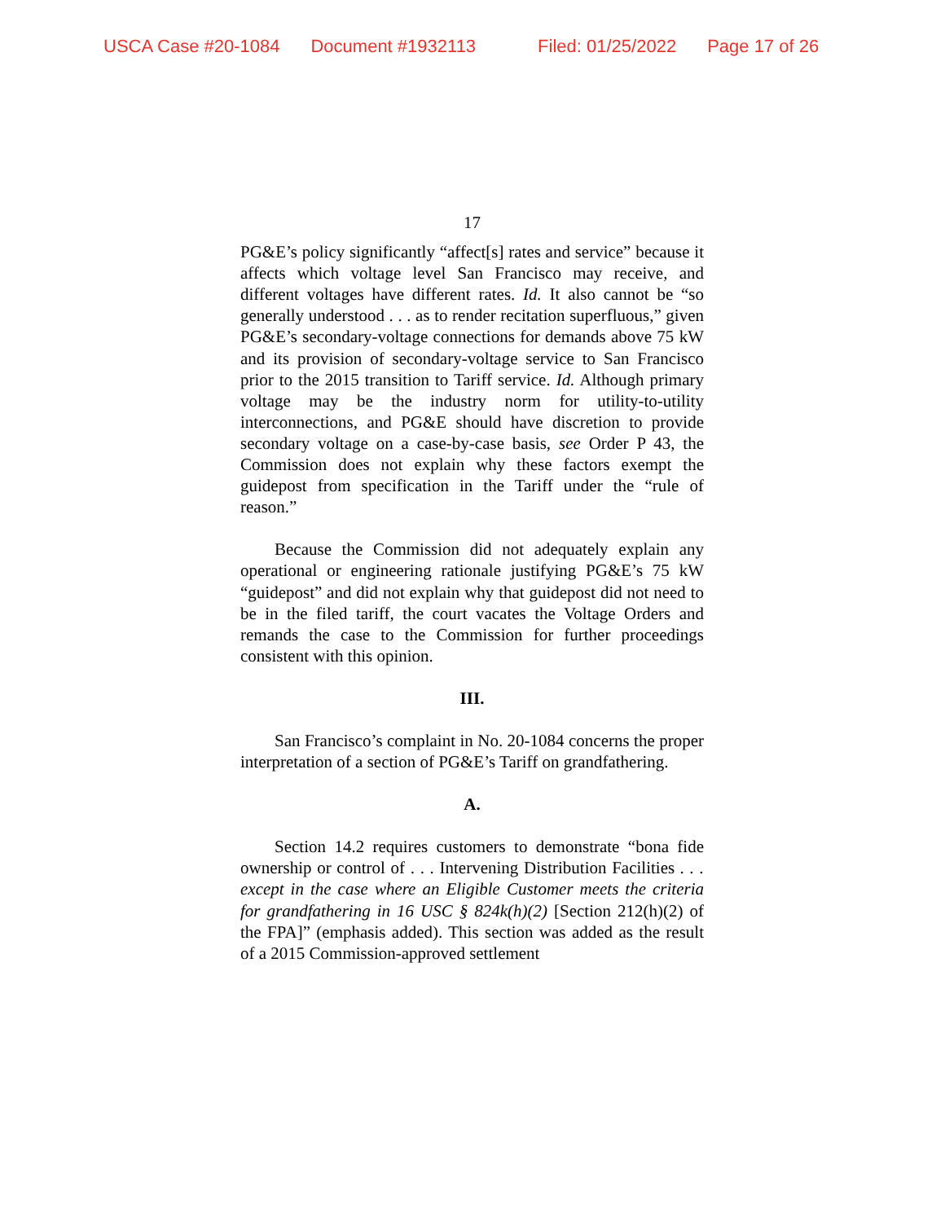USCA Case #20-1084 Document #1932113 Filed: 01/25/2022 Page 17 of 26
17
PG&E’s policy significantly “affect[s] rates and service” because it affects which voltage level San Francisco may receive, and different voltages have different rates. Id. It also cannot be “so generally understood . . . as to render recitation superfluous,” given PG&E’s secondary-voltage connections for demands above 75 kW and its provision of secondary-voltage service to San Francisco prior to the 2015 transition to Tariff service. Id. Although primary voltage may be the industry norm for utility-to-utility interconnections, and PG&E should have discretion to provide secondary voltage on a case-by-case basis, see Order P 43, the Commission does not explain why these factors exempt the guidepost from specification in the Tariff under the “rule of reason.”
Because the Commission did not adequately explain any operational or engineering rationale justifying PG&E’s 75 kW “guidepost” and did not explain why that guidepost did not need to be in the filed tariff, the court vacates the Voltage Orders and remands the case to the Commission for further proceedings consistent with this opinion.
III.
San Francisco’s complaint in No. 20-1084 concerns the proper interpretation of a section of PG&E’s Tariff on grandfathering.
A.
Section 14.2 requires customers to demonstrate “bona fide ownership or control of . . . Intervening Distribution Facilities . . . except in the case where an Eligible Customer meets the criteria for grandfathering in 16 USC § 824k(h)(2) [Section 212(h)(2) of the FPA]” (emphasis added). This section was added as the result of a 2015 Commission-approved settlement